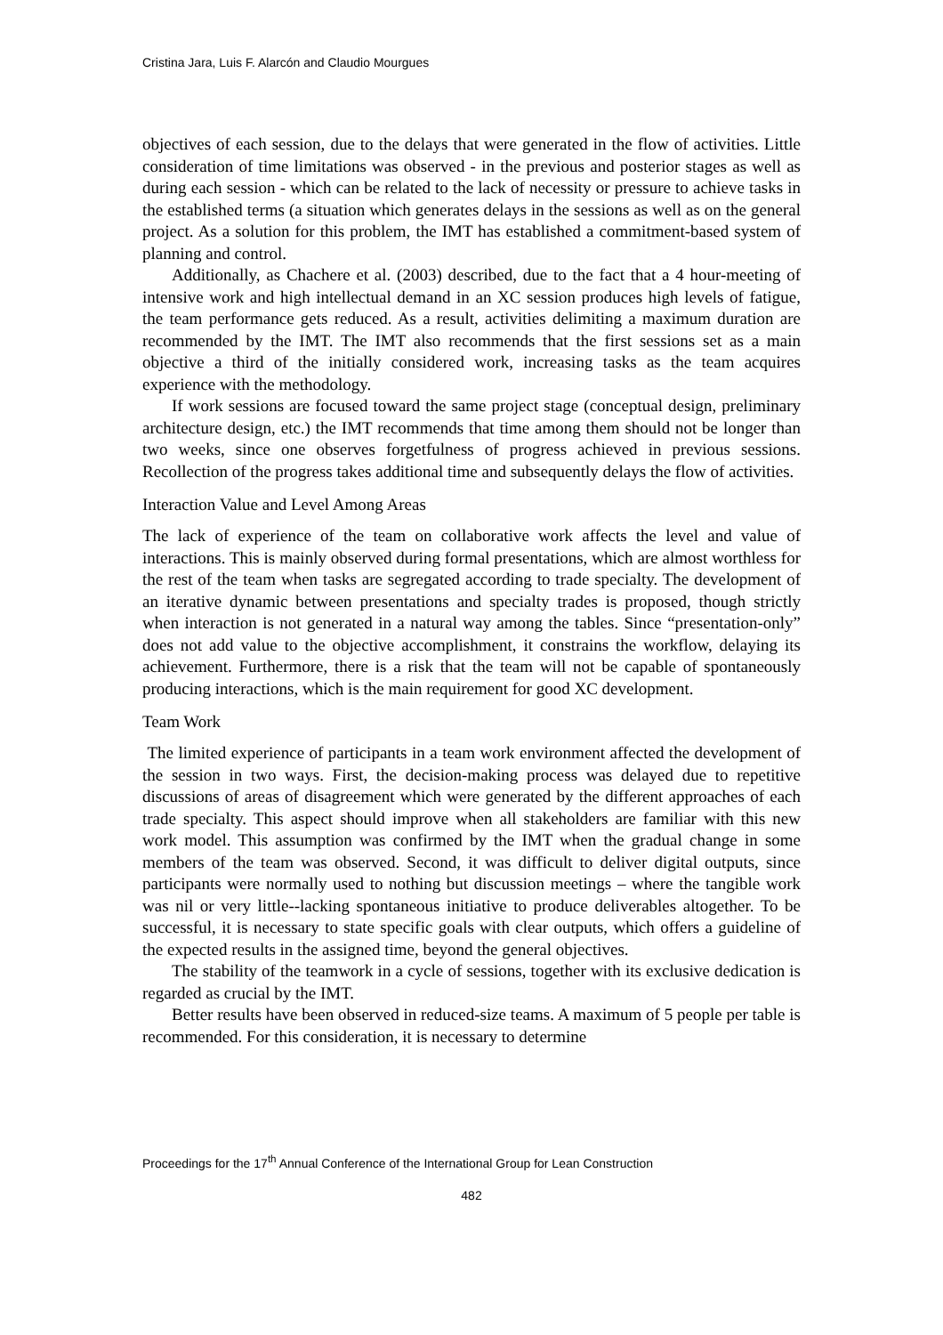Cristina Jara, Luis F. Alarcón and Claudio Mourgues
objectives of each session, due to the delays that were generated in the flow of activities. Little consideration of time limitations was observed - in the previous and posterior stages as well as during each session - which can be related to the lack of necessity or pressure to achieve tasks in the established terms (a situation which generates delays in the sessions as well as on the general project. As a solution for this problem, the IMT has established a commitment-based system of planning and control.
Additionally, as Chachere et al. (2003) described, due to the fact that a 4 hour-meeting of intensive work and high intellectual demand in an XC session produces high levels of fatigue, the team performance gets reduced. As a result, activities delimiting a maximum duration are recommended by the IMT. The IMT also recommends that the first sessions set as a main objective a third of the initially considered work, increasing tasks as the team acquires experience with the methodology.
If work sessions are focused toward the same project stage (conceptual design, preliminary architecture design, etc.) the IMT recommends that time among them should not be longer than two weeks, since one observes forgetfulness of progress achieved in previous sessions. Recollection of the progress takes additional time and subsequently delays the flow of activities.
Interaction Value and Level Among Areas
The lack of experience of the team on collaborative work affects the level and value of interactions. This is mainly observed during formal presentations, which are almost worthless for the rest of the team when tasks are segregated according to trade specialty. The development of an iterative dynamic between presentations and specialty trades is proposed, though strictly when interaction is not generated in a natural way among the tables. Since “presentation-only” does not add value to the objective accomplishment, it constrains the workflow, delaying its achievement. Furthermore, there is a risk that the team will not be capable of spontaneously producing interactions, which is the main requirement for good XC development.
Team Work
The limited experience of participants in a team work environment affected the development of the session in two ways. First, the decision-making process was delayed due to repetitive discussions of areas of disagreement which were generated by the different approaches of each trade specialty. This aspect should improve when all stakeholders are familiar with this new work model. This assumption was confirmed by the IMT when the gradual change in some members of the team was observed. Second, it was difficult to deliver digital outputs, since participants were normally used to nothing but discussion meetings – where the tangible work was nil or very little--lacking spontaneous initiative to produce deliverables altogether. To be successful, it is necessary to state specific goals with clear outputs, which offers a guideline of the expected results in the assigned time, beyond the general objectives.
The stability of the teamwork in a cycle of sessions, together with its exclusive dedication is regarded as crucial by the IMT.
Better results have been observed in reduced-size teams. A maximum of 5 people per table is recommended. For this consideration, it is necessary to determine
Proceedings for the 17<sup>th</sup> Annual Conference of the International Group for Lean Construction
482